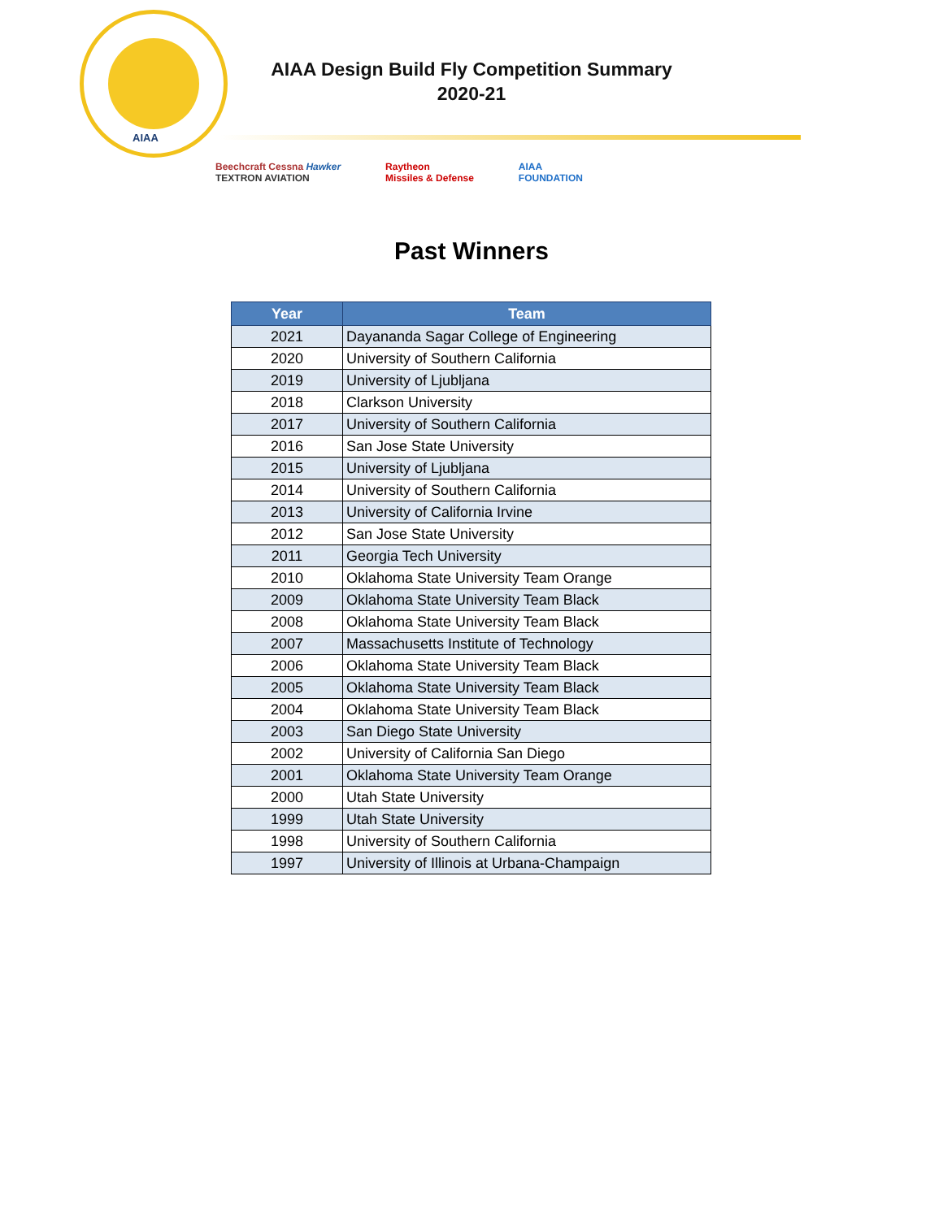AIAA
AIAA Design Build Fly Competition Summary
2020-21
Beechcraft Cessna Hawker
TEXTRON AVIATION
Raytheon
Missiles & Defense
AIAA
FOUNDATION
Past Winners
| Year | Team |
| --- | --- |
| 2021 | Dayananda Sagar College of Engineering |
| 2020 | University of Southern California |
| 2019 | University of Ljubljana |
| 2018 | Clarkson University |
| 2017 | University of Southern California |
| 2016 | San Jose State University |
| 2015 | University of Ljubljana |
| 2014 | University of Southern California |
| 2013 | University of California Irvine |
| 2012 | San Jose State University |
| 2011 | Georgia Tech University |
| 2010 | Oklahoma State University Team Orange |
| 2009 | Oklahoma State University Team Black |
| 2008 | Oklahoma State University Team Black |
| 2007 | Massachusetts Institute of Technology |
| 2006 | Oklahoma State University Team Black |
| 2005 | Oklahoma State University Team Black |
| 2004 | Oklahoma State University Team Black |
| 2003 | San Diego State University |
| 2002 | University of California San Diego |
| 2001 | Oklahoma State University Team Orange |
| 2000 | Utah State University |
| 1999 | Utah State University |
| 1998 | University of Southern California |
| 1997 | University of Illinois at Urbana-Champaign |